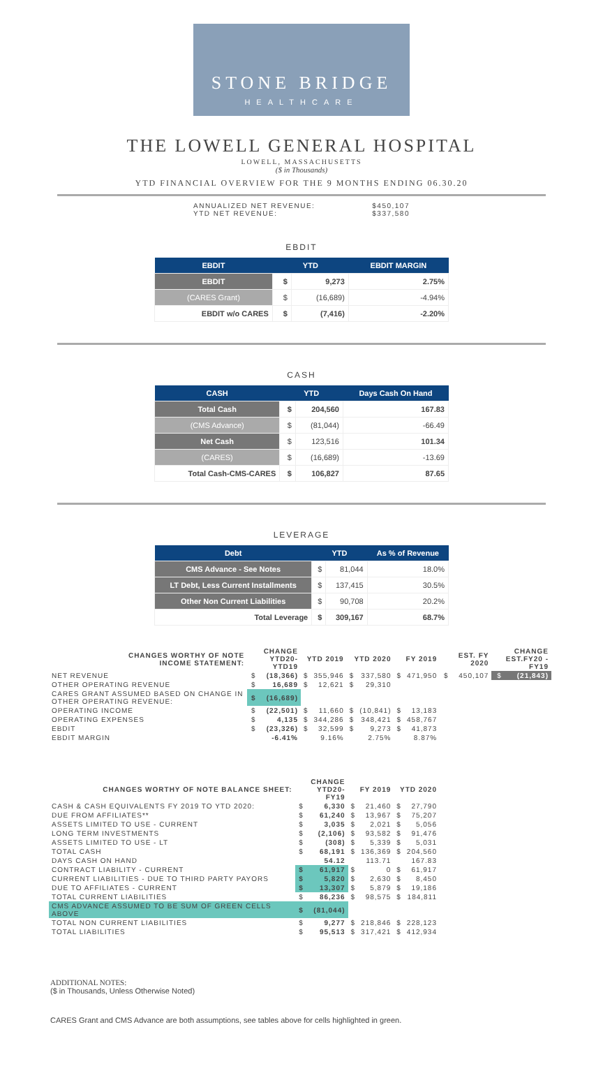STONE BRIDGE
HEALTHCARE
THE LOWELL GENERAL HOSPITAL
LOWELL, MASSACHUSETTS
($ in Thousands)
YTD FINANCIAL OVERVIEW FOR THE 9 MONTHS ENDING 06.30.20
ANNUALIZED NET REVENUE: $450,107
YTD NET REVENUE: $337,580
EBDIT
| EBDIT | YTD | | EBDIT MARGIN |
| --- | --- | --- | --- |
| EBDIT | $ | 9,273 | 2.75% |
| (CARES Grant) | $ | (16,689) | -4.94% |
| EBDIT w/o CARES | $ | (7,416) | -2.20% |
CASH
| CASH | YTD | | Days Cash On Hand |
| --- | --- | --- | --- |
| Total Cash | $ | 204,560 | 167.83 |
| (CMS Advance) | $ | (81,044) | -66.49 |
| Net Cash | $ | 123,516 | 101.34 |
| (CARES) | $ | (16,689) | -13.69 |
| Total Cash-CMS-CARES | $ | 106,827 | 87.65 |
LEVERAGE
| Debt | YTD | | As % of Revenue |
| --- | --- | --- | --- |
| CMS Advance - See Notes | $ | 81,044 | 18.0% |
| LT Debt, Less Current Installments | $ | 137,415 | 30.5% |
| Other Non Current Liabilities | $ | 90,708 | 20.2% |
| Total Leverage | $ | 309,167 | 68.7% |
| CHANGES WORTHY OF NOTE INCOME STATEMENT: | CHANGE YTD20-YTD19 | | YTD 2019 | | YTD 2020 | | FY 2019 | | EST. FY 2020 | | CHANGE EST.FY20 - FY19 | |
| --- | --- | --- | --- | --- | --- | --- | --- | --- | --- | --- | --- | --- |
| NET REVENUE | $ | (18,366) | $ | 355,946 | $ | 337,580 | $ | 471,950 | $ | 450,107 | $ | (21,843) |
| OTHER OPERATING REVENUE | $ | 16,689 | $ | 12,621 | $ | 29,310 | | | | | | |
| CARES GRANT ASSUMED BASED ON CHANGE IN OTHER OPERATING REVENUE: | $ | (16,689) | | | | | | | | | | |
| OPERATING INCOME | $ | (22,501) | $ | 11,660 | $ | (10,841) | $ | 13,183 | | | | |
| OPERATING EXPENSES | $ | 4,135 | $ | 344,286 | $ | 348,421 | $ | 458,767 | | | | |
| EBDIT | $ | (23,326) | $ | 32,599 | $ | 9,273 | $ | 41,873 | | | | |
| EBDIT MARGIN | | -6.41% | | 9.16% | | 2.75% | | 8.87% | | | | |
| CHANGES WORTHY OF NOTE BALANCE SHEET: | CHANGE YTD20-FY19 | | FY 2019 | | YTD 2020 | |
| --- | --- | --- | --- | --- | --- | --- |
| CASH & CASH EQUIVALENTS FY 2019 TO YTD 2020: | $ | 6,330 | $ | 21,460 | $ | 27,790 |
| DUE FROM AFFILIATES** | $ | 61,240 | $ | 13,967 | $ | 75,207 |
| ASSETS LIMITED TO USE - CURRENT | $ | 3,035 | $ | 2,021 | $ | 5,056 |
| LONG TERM INVESTMENTS | $ | (2,106) | $ | 93,582 | $ | 91,476 |
| ASSETS LIMITED TO USE - LT | $ | (308) | $ | 5,339 | $ | 5,031 |
| TOTAL CASH | $ | 68,191 | $ | 136,369 | $ | 204,560 |
| DAYS CASH ON HAND | | 54.12 | | 113.71 | | 167.83 |
| CONTRACT LIABILITY - CURRENT | $ | 61,917 | $ | 0 | $ | 61,917 |
| CURRENT LIABILITIES - DUE TO THIRD PARTY PAYORS | $ | 5,820 | $ | 2,630 | $ | 8,450 |
| DUE TO AFFILIATES - CURRENT | $ | 13,307 | $ | 5,879 | $ | 19,186 |
| TOTAL CURRENT LIABILITIES | $ | 86,236 | $ | 98,575 | $ | 184,811 |
| CMS ADVANCE ASSUMED TO BE SUM OF GREEN CELLS ABOVE | $ | (81,044) | | | | |
| TOTAL NON CURRENT LIABILITIES | $ | 9,277 | $ | 218,846 | $ | 228,123 |
| TOTAL LIABILITIES | $ | 95,513 | $ | 317,421 | $ | 412,934 |
ADDITIONAL NOTES:
($ in Thousands, Unless Otherwise Noted)
CARES Grant and CMS Advance are both assumptions, see tables above for cells highlighted in green.